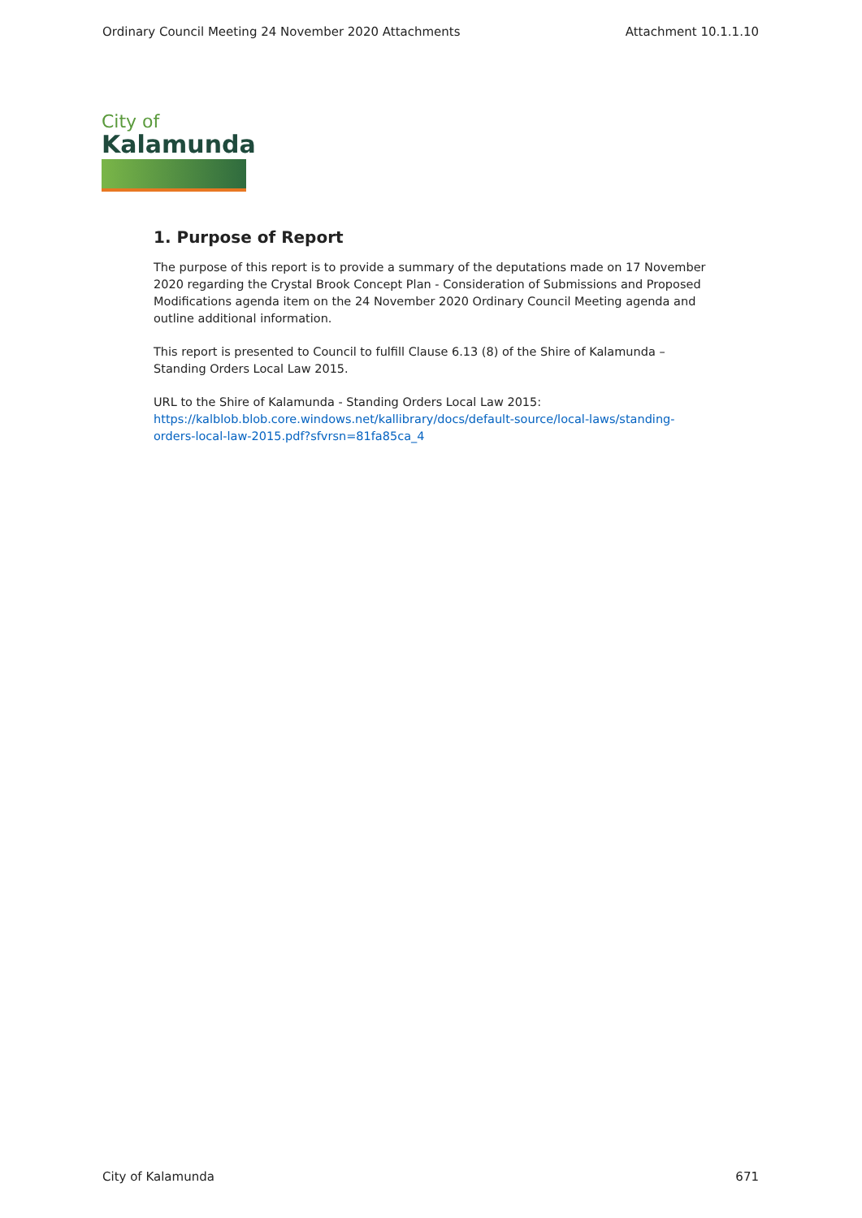Ordinary Council Meeting 24 November 2020 Attachments Attachment 10.1.1.10
City of
Kalamunda
1. Purpose of Report
The purpose of this report is to provide a summary of the deputations made on 17 November 2020 regarding the Crystal Brook Concept Plan - Consideration of Submissions and Proposed Modifications agenda item on the 24 November 2020 Ordinary Council Meeting agenda and outline additional information.
This report is presented to Council to fulfill Clause 6.13 (8) of the Shire of Kalamunda – Standing Orders Local Law 2015.
URL to the Shire of Kalamunda - Standing Orders Local Law 2015:
https://kalblob.blob.core.windows.net/kallibrary/docs/default-source/local-laws/standing-orders-local-law-2015.pdf?sfvrsn=81fa85ca_4
City of Kalamunda 671